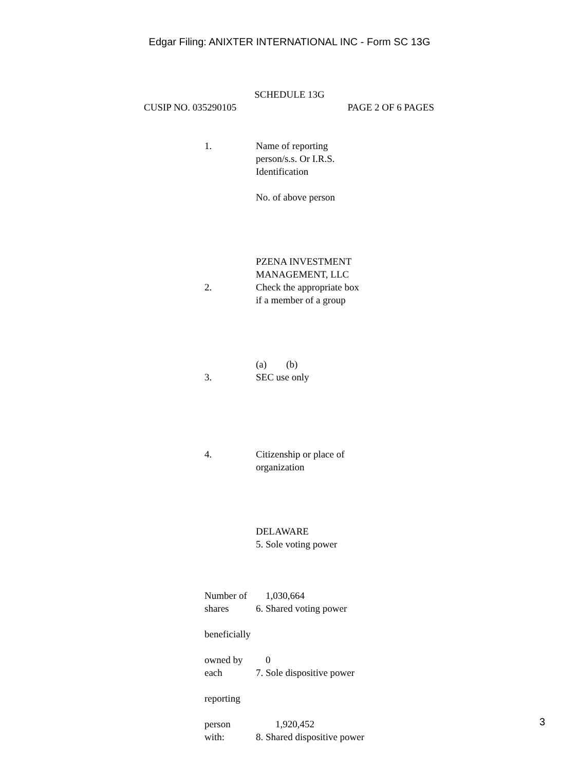Edgar Filing: ANIXTER INTERNATIONAL INC - Form SC 13G
SCHEDULE 13G
CUSIP NO. 035290105 PAGE 2 OF 6 PAGES
| 1. | Name of reporting person/s.s. Or I.R.S. Identification No. of above person PZENA INVESTMENT MANAGEMENT, LLC |
| 2. | Check the appropriate box if a member of a group (a) (b) |
| 3. | SEC use only |
| 4. | Citizenship or place of organization DELAWARE |
| | 5. Sole voting power |
| Number of | 1,030,664 |
| shares | 6. Shared voting power |
| beneficially owned by | 0 |
| each | 7. Sole dispositive power |
| reporting person | 1,920,452 |
| with: | 8. Shared dispositive power |
3